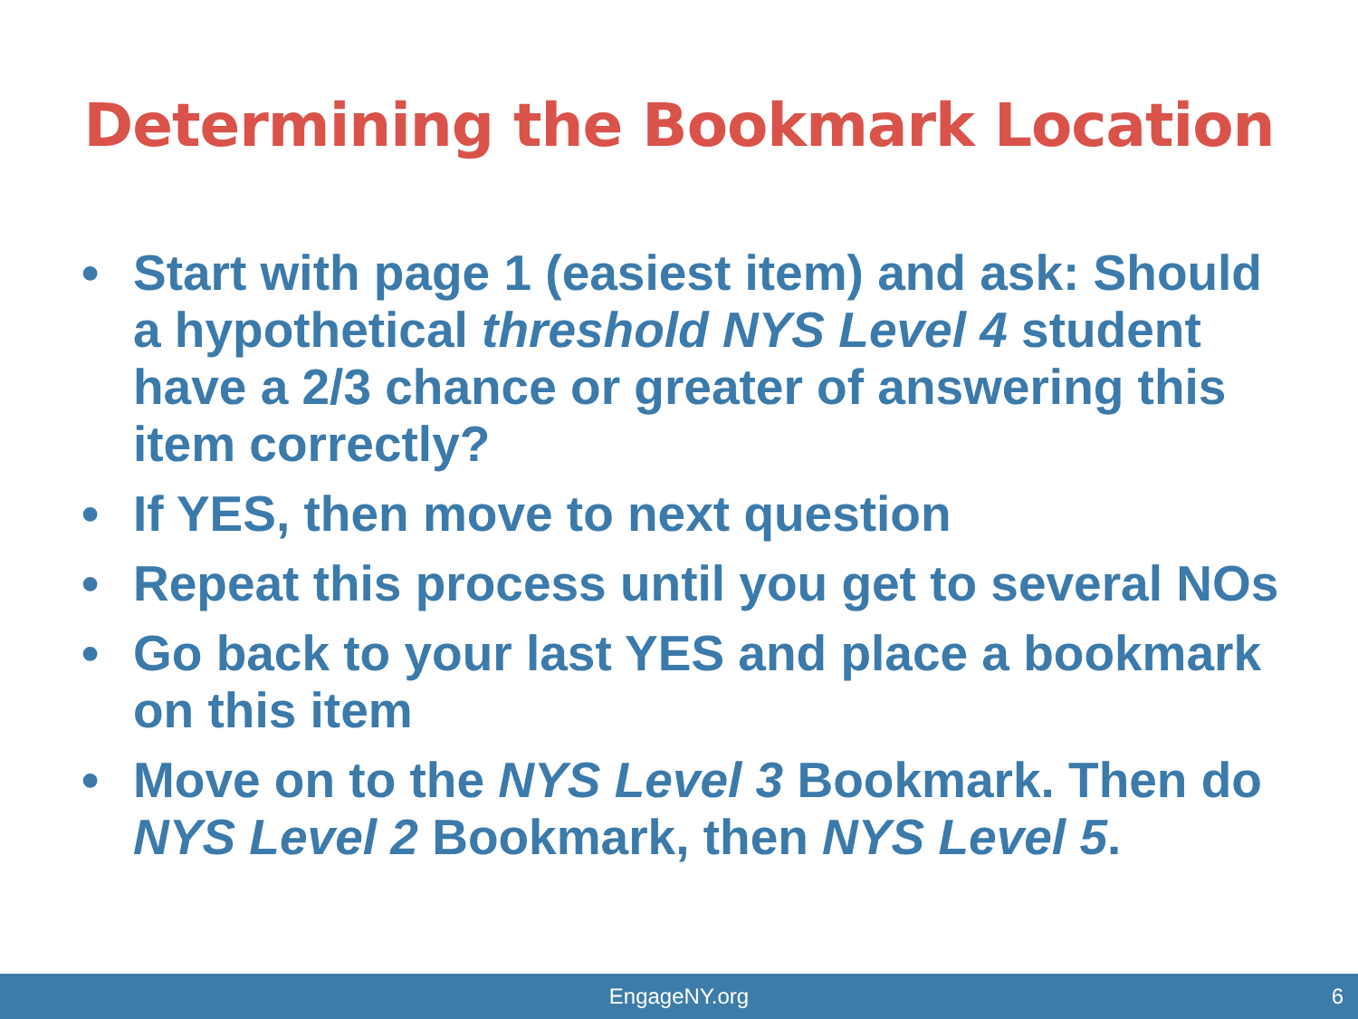Determining the Bookmark Location
• Start with page 1 (easiest item) and ask: Should a hypothetical threshold NYS Level 4 student have a 2/3 chance or greater of answering this item correctly?
• If YES, then move to next question
• Repeat this process until you get to several NOs
• Go back to your last YES and place a bookmark on this item
• Move on to the NYS Level 3 Bookmark. Then do NYS Level 2 Bookmark, then NYS Level 5.
EngageNY.org 6